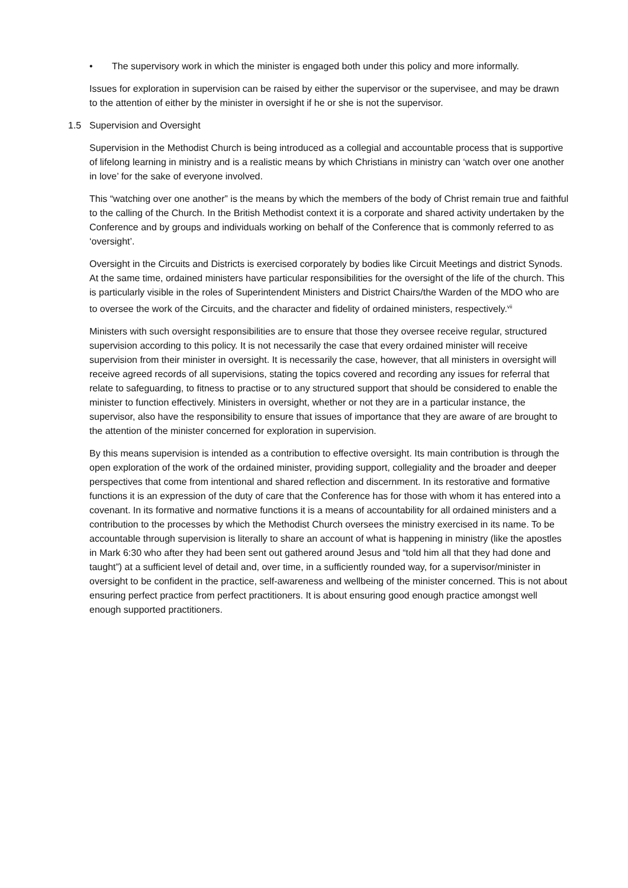• The supervisory work in which the minister is engaged both under this policy and more informally.
Issues for exploration in supervision can be raised by either the supervisor or the supervisee, and may be drawn to the attention of either by the minister in oversight if he or she is not the supervisor.
1.5 Supervision and Oversight
Supervision in the Methodist Church is being introduced as a collegial and accountable process that is supportive of lifelong learning in ministry and is a realistic means by which Christians in ministry can ‘watch over one another in love’ for the sake of everyone involved.
This “watching over one another” is the means by which the members of the body of Christ remain true and faithful to the calling of the Church. In the British Methodist context it is a corporate and shared activity undertaken by the Conference and by groups and individuals working on behalf of the Conference that is commonly referred to as ‘oversight’.
Oversight in the Circuits and Districts is exercised corporately by bodies like Circuit Meetings and district Synods. At the same time, ordained ministers have particular responsibilities for the oversight of the life of the church. This is particularly visible in the roles of Superintendent Ministers and District Chairs/the Warden of the MDO who are to oversee the work of the Circuits, and the character and fidelity of ordained ministers, respectively.<sup>vii</sup>
Ministers with such oversight responsibilities are to ensure that those they oversee receive regular, structured supervision according to this policy. It is not necessarily the case that every ordained minister will receive supervision from their minister in oversight. It is necessarily the case, however, that all ministers in oversight will receive agreed records of all supervisions, stating the topics covered and recording any issues for referral that relate to safeguarding, to fitness to practise or to any structured support that should be considered to enable the minister to function effectively. Ministers in oversight, whether or not they are in a particular instance, the supervisor, also have the responsibility to ensure that issues of importance that they are aware of are brought to the attention of the minister concerned for exploration in supervision.
By this means supervision is intended as a contribution to effective oversight. Its main contribution is through the open exploration of the work of the ordained minister, providing support, collegiality and the broader and deeper perspectives that come from intentional and shared reflection and discernment. In its restorative and formative functions it is an expression of the duty of care that the Conference has for those with whom it has entered into a covenant. In its formative and normative functions it is a means of accountability for all ordained ministers and a contribution to the processes by which the Methodist Church oversees the ministry exercised in its name. To be accountable through supervision is literally to share an account of what is happening in ministry (like the apostles in Mark 6:30 who after they had been sent out gathered around Jesus and “told him all that they had done and taught”) at a sufficient level of detail and, over time, in a sufficiently rounded way, for a supervisor/minister in oversight to be confident in the practice, self-awareness and wellbeing of the minister concerned. This is not about ensuring perfect practice from perfect practitioners. It is about ensuring good enough practice amongst well enough supported practitioners.